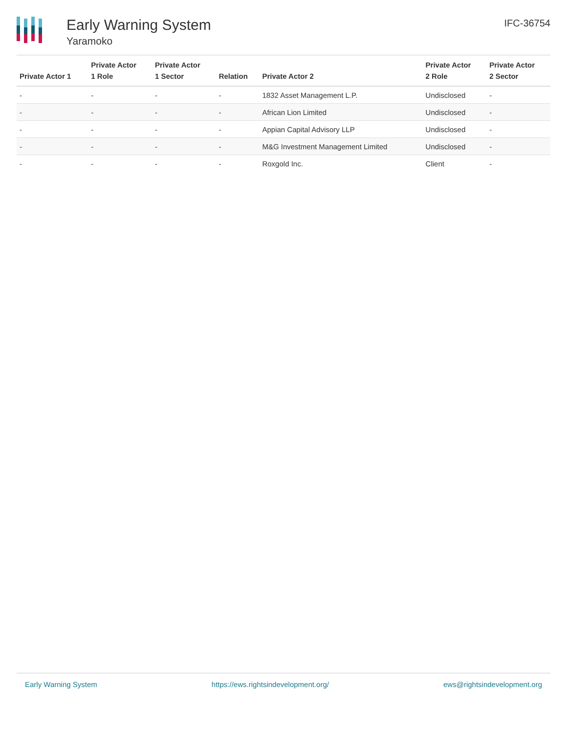Early Warning System
Yaramoko
IFC-36754
| Private Actor 1 | Private Actor 1 Role | Private Actor 1 Sector | Relation | Private Actor 2 | Private Actor 2 Role | Private Actor 2 Sector |
| --- | --- | --- | --- | --- | --- | --- |
| - | - | - | - | 1832 Asset Management L.P. | Undisclosed | - |
| - | - | - | - | African Lion Limited | Undisclosed | - |
| - | - | - | - | Appian Capital Advisory LLP | Undisclosed | - |
| - | - | - | - | M&G Investment Management Limited | Undisclosed | - |
| - | - | - | - | Roxgold Inc. | Client | - |
Early Warning System https://ews.rightsindevelopment.org/ ews@rightsindevelopment.org